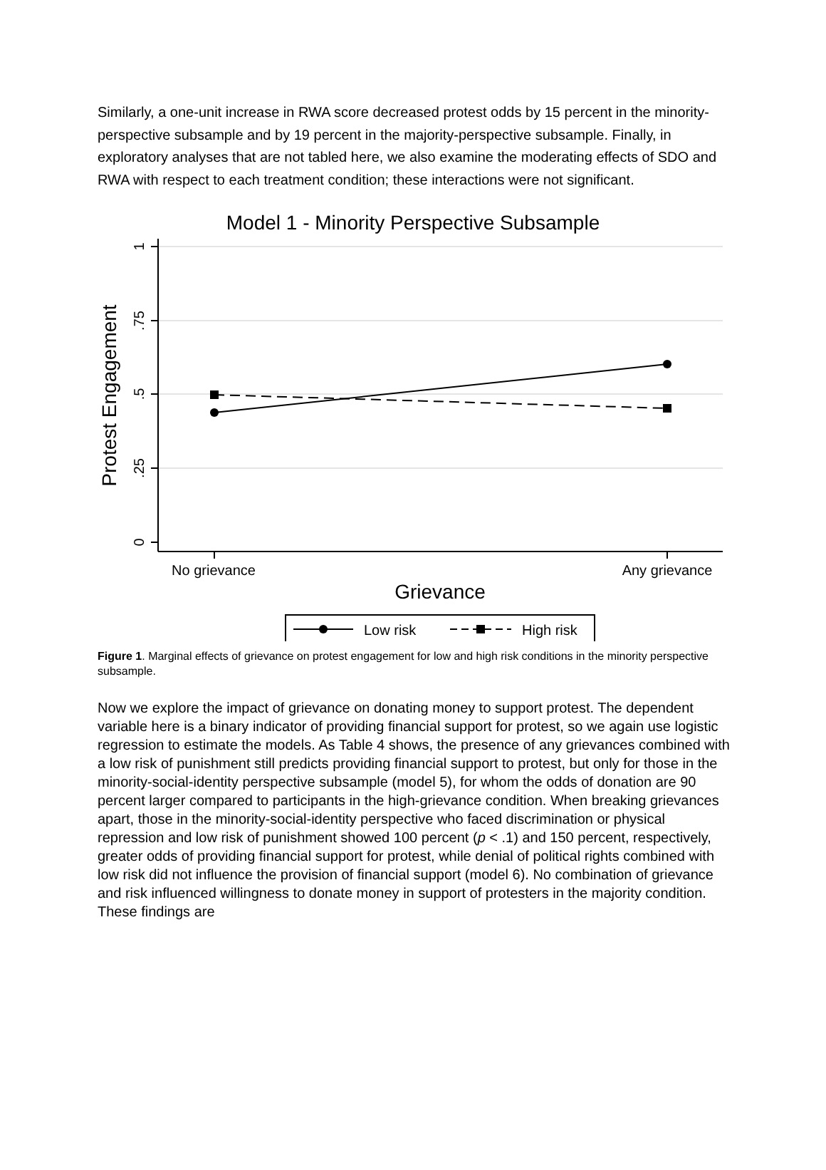Similarly, a one-unit increase in RWA score decreased protest odds by 15 percent in the minority-perspective subsample and by 19 percent in the majority-perspective subsample. Finally, in exploratory analyses that are not tabled here, we also examine the moderating effects of SDO and RWA with respect to each treatment condition; these interactions were not significant.
Model 1 - Minority Perspective Subsample
1
.75
.5
.25
0
No grievance
Any grievance
Protest Engagement
Grievance
Low risk
High risk
Figure 1. Marginal effects of grievance on protest engagement for low and high risk conditions in the minority perspective subsample.
Now we explore the impact of grievance on donating money to support protest. The dependent variable here is a binary indicator of providing financial support for protest, so we again use logistic regression to estimate the models. As Table 4 shows, the presence of any grievances combined with a low risk of punishment still predicts providing financial support to protest, but only for those in the minority-social-identity perspective subsample (model 5), for whom the odds of donation are 90 percent larger compared to participants in the high-grievance condition. When breaking grievances apart, those in the minority-social-identity perspective who faced discrimination or physical repression and low risk of punishment showed 100 percent (p < .1) and 150 percent, respectively, greater odds of providing financial support for protest, while denial of political rights combined with low risk did not influence the provision of financial support (model 6). No combination of grievance and risk influenced willingness to donate money in support of protesters in the majority condition. These findings are